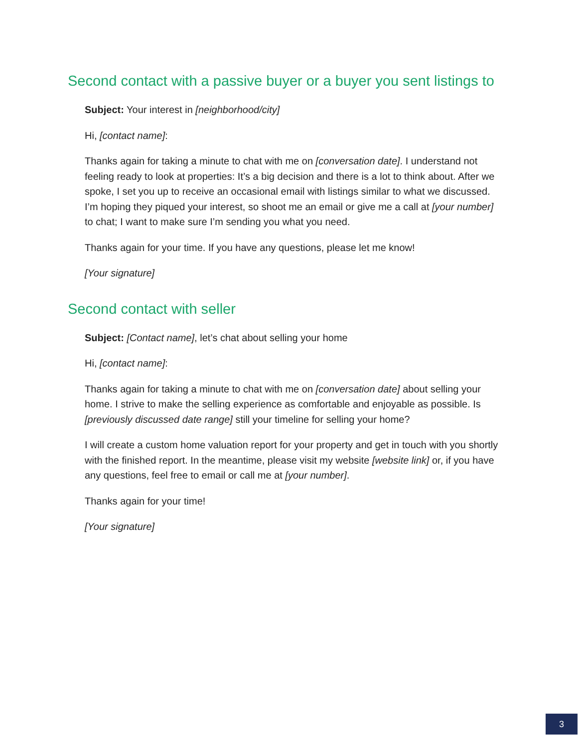Second contact with a passive buyer or a buyer you sent listings to
Subject: Your interest in [neighborhood/city]
Hi, [contact name]:
Thanks again for taking a minute to chat with me on [conversation date]. I understand not feeling ready to look at properties: It’s a big decision and there is a lot to think about. After we spoke, I set you up to receive an occasional email with listings similar to what we discussed. I’m hoping they piqued your interest, so shoot me an email or give me a call at [your number] to chat; I want to make sure I’m sending you what you need.
Thanks again for your time. If you have any questions, please let me know!
[Your signature]
Second contact with seller
Subject: [Contact name], let’s chat about selling your home
Hi, [contact name]:
Thanks again for taking a minute to chat with me on [conversation date] about selling your home. I strive to make the selling experience as comfortable and enjoyable as possible. Is [previously discussed date range] still your timeline for selling your home?
I will create a custom home valuation report for your property and get in touch with you shortly with the finished report. In the meantime, please visit my website [website link] or, if you have any questions, feel free to email or call me at [your number].
Thanks again for your time!
[Your signature]
3